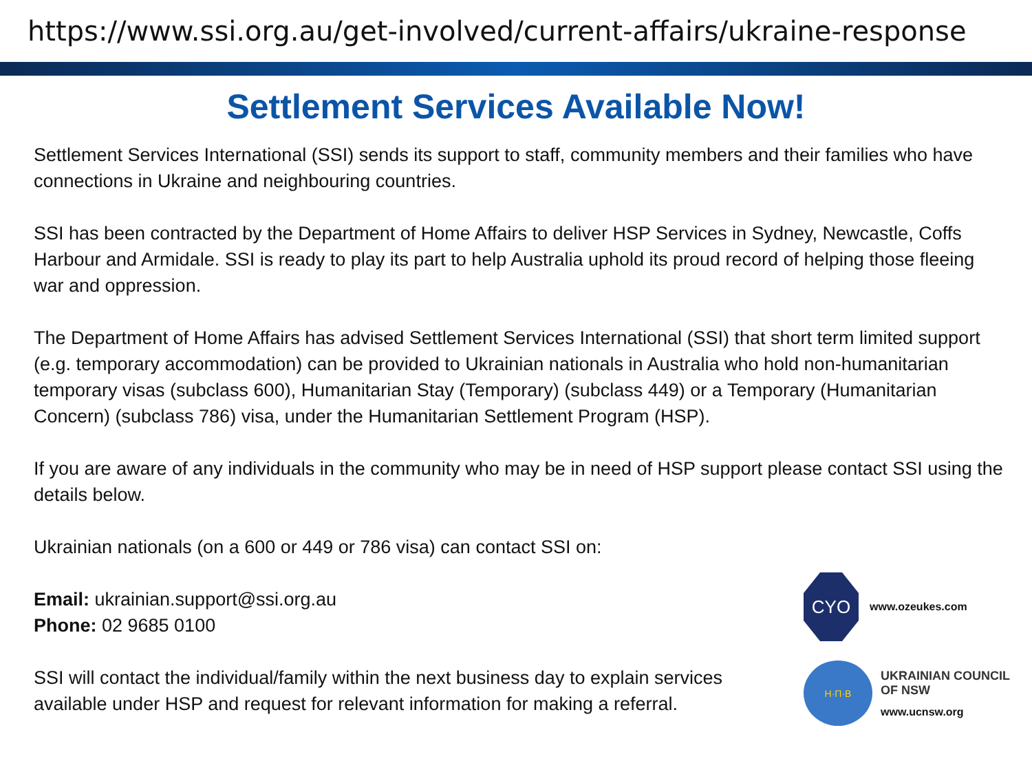https://www.ssi.org.au/get-involved/current-affairs/ukraine-response
Settlement Services Available Now!
Settlement Services International (SSI) sends its support to staff, community members and their families who have connections in Ukraine and neighbouring countries.
SSI has been contracted by the Department of Home Affairs to deliver HSP Services in Sydney, Newcastle, Coffs Harbour and Armidale. SSI is ready to play its part to help Australia uphold its proud record of helping those fleeing war and oppression.
The Department of Home Affairs has advised Settlement Services International (SSI) that short term limited support (e.g. temporary accommodation) can be provided to Ukrainian nationals in Australia who hold non-humanitarian temporary visas (subclass 600), Humanitarian Stay (Temporary) (subclass 449) or a Temporary (Humanitarian Concern) (subclass 786) visa, under the Humanitarian Settlement Program (HSP).
If you are aware of any individuals in the community who may be in need of HSP support please contact SSI using the details below.
Ukrainian nationals (on a 600 or 449 or 786 visa) can contact SSI on:
Email: ukrainian.support@ssi.org.au
Phone: 02 9685 0100
SSI will contact the individual/family within the next business day to explain services available under HSP and request for relevant information for making a referral.
CYO
www.ozeukes.com
Н·П·В
UKRAINIAN COUNCIL
OF NSW
www.ucnsw.org